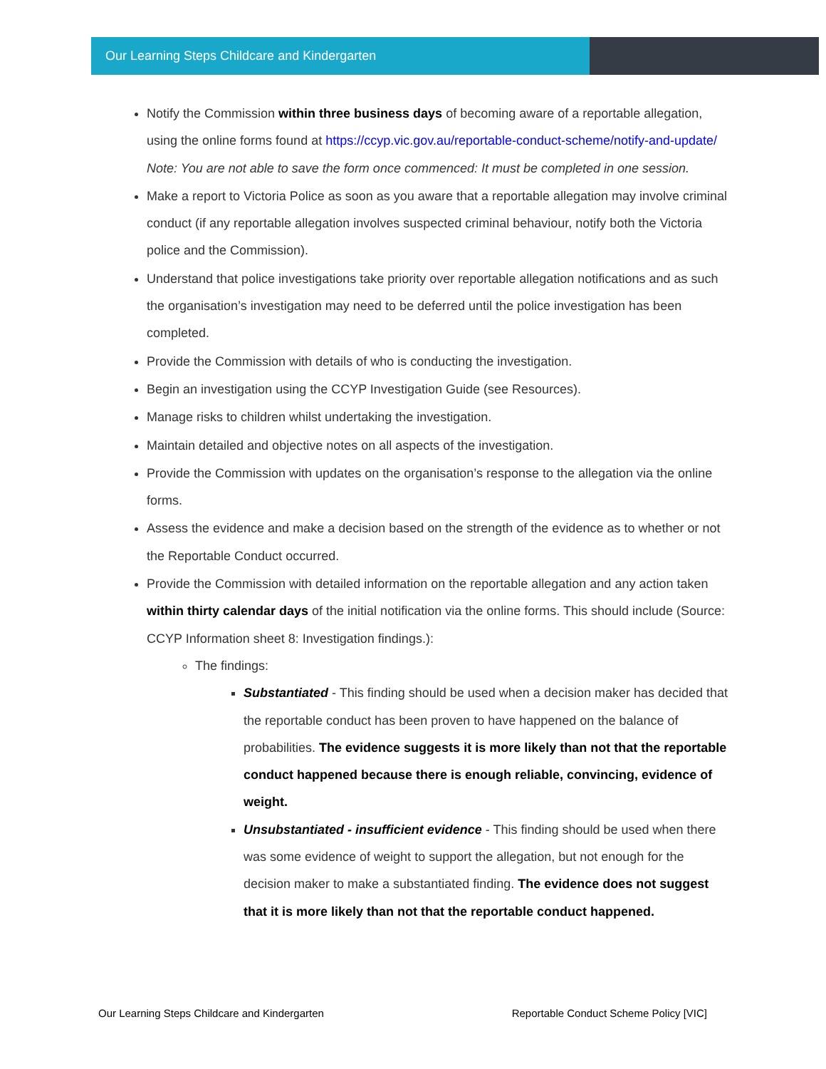Our Learning Steps Childcare and Kindergarten
Notify the Commission within three business days of becoming aware of a reportable allegation, using the online forms found at https://ccyp.vic.gov.au/reportable-conduct-scheme/notify-and-update/ Note: You are not able to save the form once commenced: It must be completed in one session.
Make a report to Victoria Police as soon as you aware that a reportable allegation may involve criminal conduct (if any reportable allegation involves suspected criminal behaviour, notify both the Victoria police and the Commission).
Understand that police investigations take priority over reportable allegation notifications and as such the organisation’s investigation may need to be deferred until the police investigation has been completed.
Provide the Commission with details of who is conducting the investigation.
Begin an investigation using the CCYP Investigation Guide (see Resources).
Manage risks to children whilst undertaking the investigation.
Maintain detailed and objective notes on all aspects of the investigation.
Provide the Commission with updates on the organisation’s response to the allegation via the online forms.
Assess the evidence and make a decision based on the strength of the evidence as to whether or not the Reportable Conduct occurred.
Provide the Commission with detailed information on the reportable allegation and any action taken within thirty calendar days of the initial notification via the online forms. This should include (Source: CCYP Information sheet 8: Investigation findings.):
The findings:
Substantiated - This finding should be used when a decision maker has decided that the reportable conduct has been proven to have happened on the balance of probabilities. The evidence suggests it is more likely than not that the reportable conduct happened because there is enough reliable, convincing, evidence of weight.
Unsubstantiated - insufficient evidence - This finding should be used when there was some evidence of weight to support the allegation, but not enough for the decision maker to make a substantiated finding. The evidence does not suggest that it is more likely than not that the reportable conduct happened.
Our Learning Steps Childcare and Kindergarten Reportable Conduct Scheme Policy [VIC]